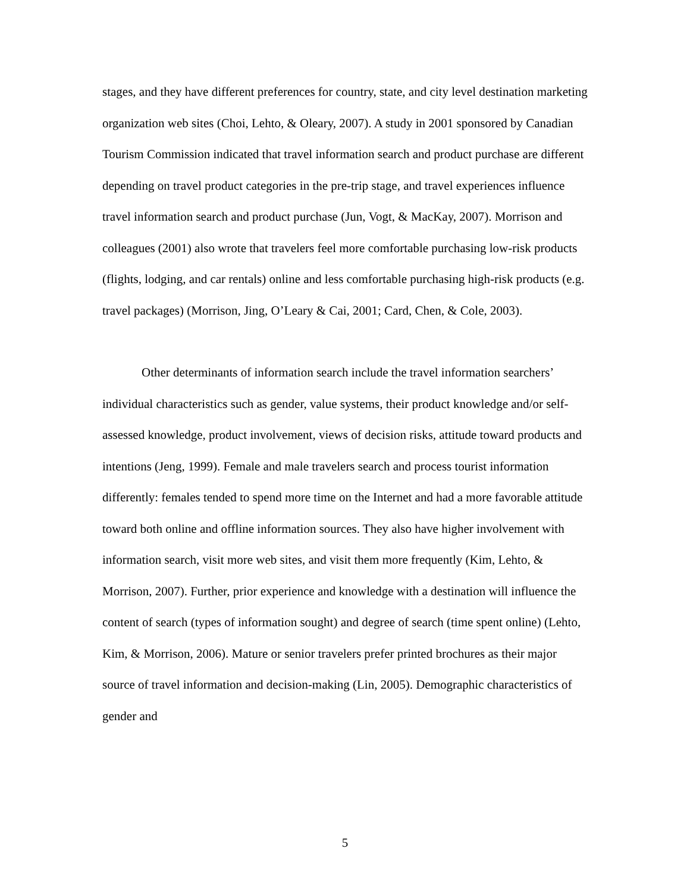stages, and they have different preferences for country, state, and city level destination marketing organization web sites (Choi, Lehto, & Oleary, 2007). A study in 2001 sponsored by Canadian Tourism Commission indicated that travel information search and product purchase are different depending on travel product categories in the pre-trip stage, and travel experiences influence travel information search and product purchase (Jun, Vogt, & MacKay, 2007). Morrison and colleagues (2001) also wrote that travelers feel more comfortable purchasing low-risk products (flights, lodging, and car rentals) online and less comfortable purchasing high-risk products (e.g. travel packages) (Morrison, Jing, O’Leary & Cai, 2001; Card, Chen, & Cole, 2003).
Other determinants of information search include the travel information searchers’ individual characteristics such as gender, value systems, their product knowledge and/or self-assessed knowledge, product involvement, views of decision risks, attitude toward products and intentions (Jeng, 1999). Female and male travelers search and process tourist information differently: females tended to spend more time on the Internet and had a more favorable attitude toward both online and offline information sources. They also have higher involvement with information search, visit more web sites, and visit them more frequently (Kim, Lehto, & Morrison, 2007). Further, prior experience and knowledge with a destination will influence the content of search (types of information sought) and degree of search (time spent online) (Lehto, Kim, & Morrison, 2006). Mature or senior travelers prefer printed brochures as their major source of travel information and decision-making (Lin, 2005). Demographic characteristics of gender and
5